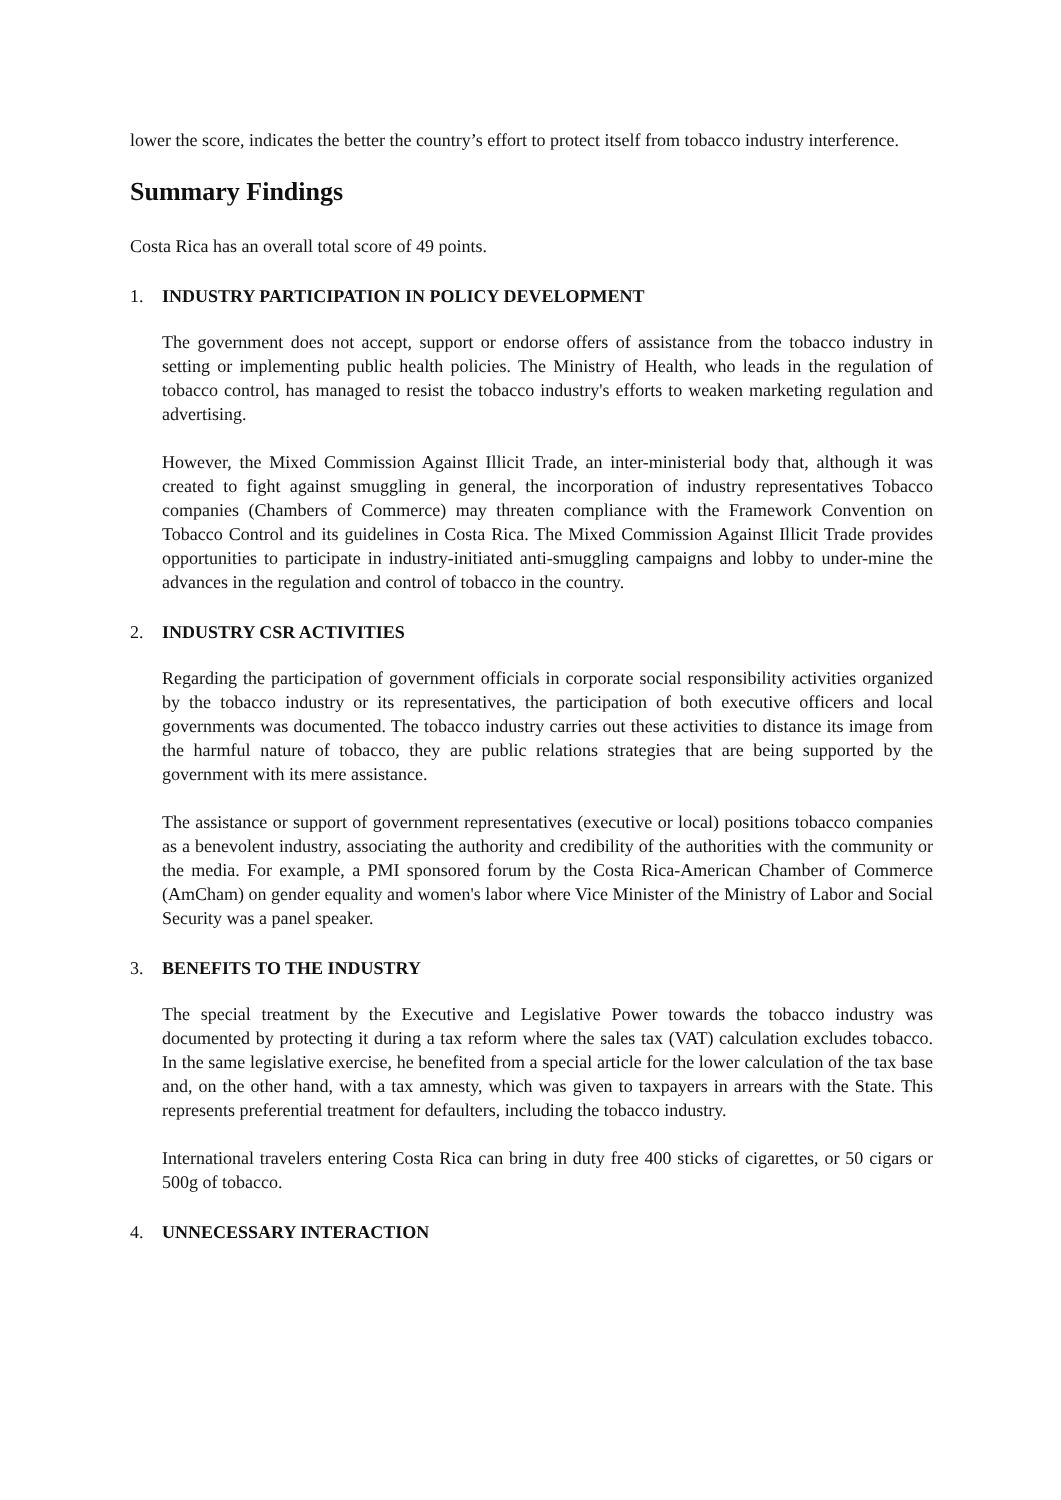lower the score, indicates the better the country’s effort to protect itself from tobacco industry interference.
Summary Findings
Costa Rica has an overall total score of 49 points.
1. INDUSTRY PARTICIPATION IN POLICY DEVELOPMENT
The government does not accept, support or endorse offers of assistance from the tobacco industry in setting or implementing public health policies. The Ministry of Health, who leads in the regulation of tobacco control, has managed to resist the tobacco industry's efforts to weaken marketing regulation and advertising.
However, the Mixed Commission Against Illicit Trade, an inter-ministerial body that, although it was created to fight against smuggling in general, the incorporation of industry representatives Tobacco companies (Chambers of Commerce) may threaten compliance with the Framework Convention on Tobacco Control and its guidelines in Costa Rica. The Mixed Commission Against Illicit Trade provides opportunities to participate in industry-initiated anti-smuggling campaigns and lobby to under-mine the advances in the regulation and control of tobacco in the country.
2. INDUSTRY CSR ACTIVITIES
Regarding the participation of government officials in corporate social responsibility activities organized by the tobacco industry or its representatives, the participation of both executive officers and local governments was documented. The tobacco industry carries out these activities to distance its image from the harmful nature of tobacco, they are public relations strategies that are being supported by the government with its mere assistance.
The assistance or support of government representatives (executive or local) positions tobacco companies as a benevolent industry, associating the authority and credibility of the authorities with the community or the media. For example, a PMI sponsored forum by the Costa Rica-American Chamber of Commerce (AmCham) on gender equality and women's labor where Vice Minister of the Ministry of Labor and Social Security was a panel speaker.
3. BENEFITS TO THE INDUSTRY
The special treatment by the Executive and Legislative Power towards the tobacco industry was documented by protecting it during a tax reform where the sales tax (VAT) calculation excludes tobacco. In the same legislative exercise, he benefited from a special article for the lower calculation of the tax base and, on the other hand, with a tax amnesty, which was given to taxpayers in arrears with the State. This represents preferential treatment for defaulters, including the tobacco industry.
International travelers entering Costa Rica can bring in duty free 400 sticks of cigarettes, or 50 cigars or 500g of tobacco.
4. UNNECESSARY INTERACTION